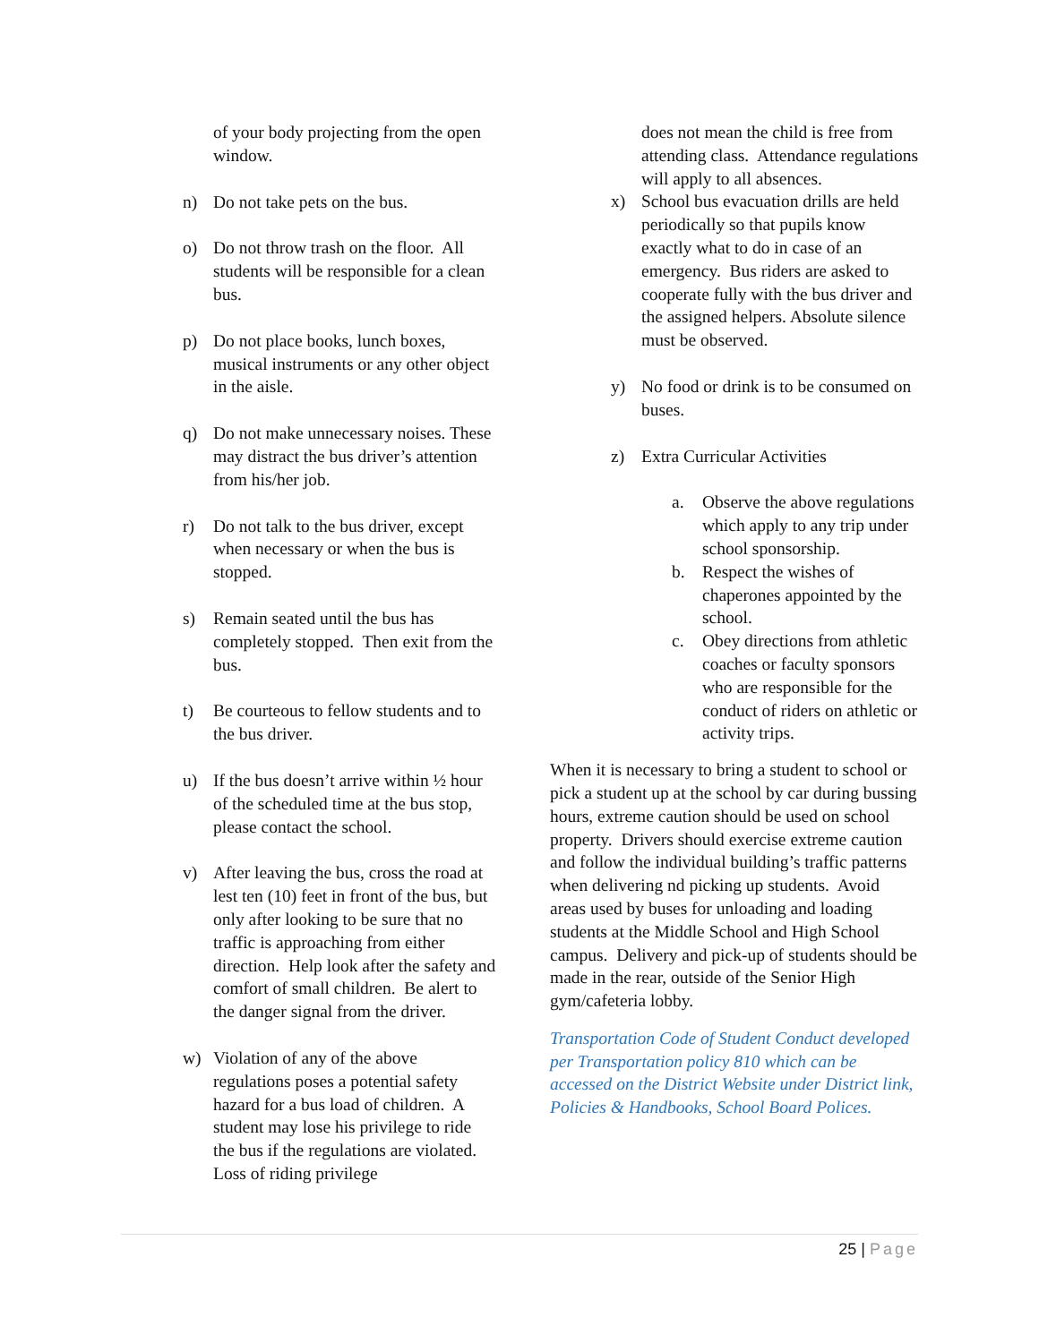of your body projecting from the open window.
n) Do not take pets on the bus.
o) Do not throw trash on the floor. All students will be responsible for a clean bus.
p) Do not place books, lunch boxes, musical instruments or any other object in the aisle.
q) Do not make unnecessary noises. These may distract the bus driver’s attention from his/her job.
r) Do not talk to the bus driver, except when necessary or when the bus is stopped.
s) Remain seated until the bus has completely stopped. Then exit from the bus.
t) Be courteous to fellow students and to the bus driver.
u) If the bus doesn’t arrive within ½ hour of the scheduled time at the bus stop, please contact the school.
v) After leaving the bus, cross the road at lest ten (10) feet in front of the bus, but only after looking to be sure that no traffic is approaching from either direction. Help look after the safety and comfort of small children. Be alert to the danger signal from the driver.
w) Violation of any of the above regulations poses a potential safety hazard for a bus load of children. A student may lose his privilege to ride the bus if the regulations are violated. Loss of riding privilege
does not mean the child is free from attending class. Attendance regulations will apply to all absences.
x) School bus evacuation drills are held periodically so that pupils know exactly what to do in case of an emergency. Bus riders are asked to cooperate fully with the bus driver and the assigned helpers. Absolute silence must be observed.
y) No food or drink is to be consumed on buses.
z) Extra Curricular Activities
a. Observe the above regulations which apply to any trip under school sponsorship.
b. Respect the wishes of chaperones appointed by the school.
c. Obey directions from athletic coaches or faculty sponsors who are responsible for the conduct of riders on athletic or activity trips.
When it is necessary to bring a student to school or pick a student up at the school by car during bussing hours, extreme caution should be used on school property. Drivers should exercise extreme caution and follow the individual building’s traffic patterns when delivering nd picking up students. Avoid areas used by buses for unloading and loading students at the Middle School and High School campus. Delivery and pick-up of students should be made in the rear, outside of the Senior High gym/cafeteria lobby.
Transportation Code of Student Conduct developed per Transportation policy 810 which can be accessed on the District Website under District link, Policies & Handbooks, School Board Polices.
25 | Page